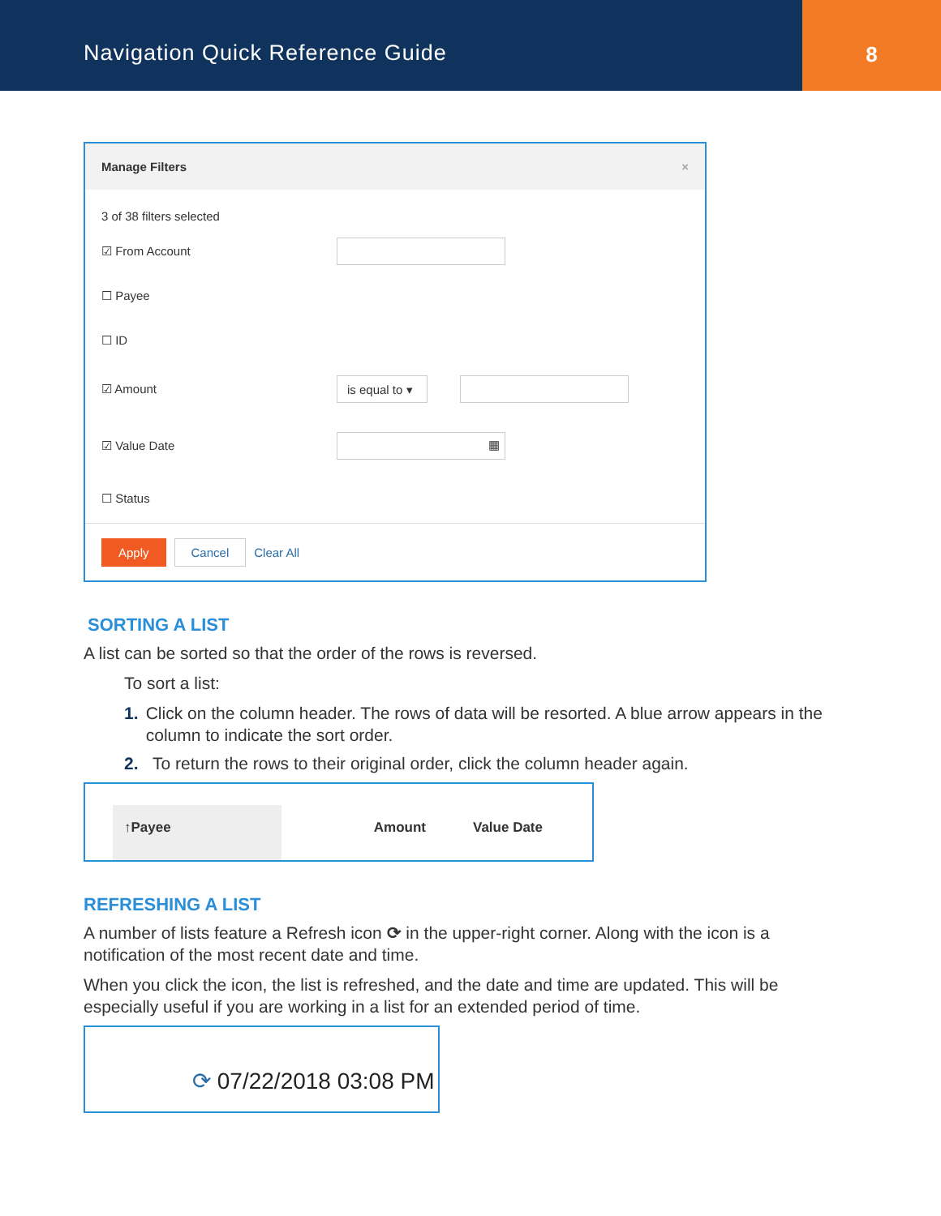Navigation Quick Reference Guide
8
Manage Filters ×
3 of 38 filters selected
☑ From Account
☐ Payee
☐ ID
☑ Amount is equal to ▾
☑ Value Date ▦
☐ Status
Apply Cancel Clear All
SORTING A LIST
A list can be sorted so that the order of the rows is reversed.
To sort a list:
1. Click on the column header. The rows of data will be resorted. A blue arrow appears in the column to indicate the sort order.
2. To return the rows to their original order, click the column header again.
↑Payee Amount Value Date
REFRESHING A LIST
A number of lists feature a Refresh icon ⟳ in the upper-right corner. Along with the icon is a notification of the most recent date and time.
When you click the icon, the list is refreshed, and the date and time are updated. This will be especially useful if you are working in a list for an extended period of time.
⟳ 07/22/2018 03:08 PM